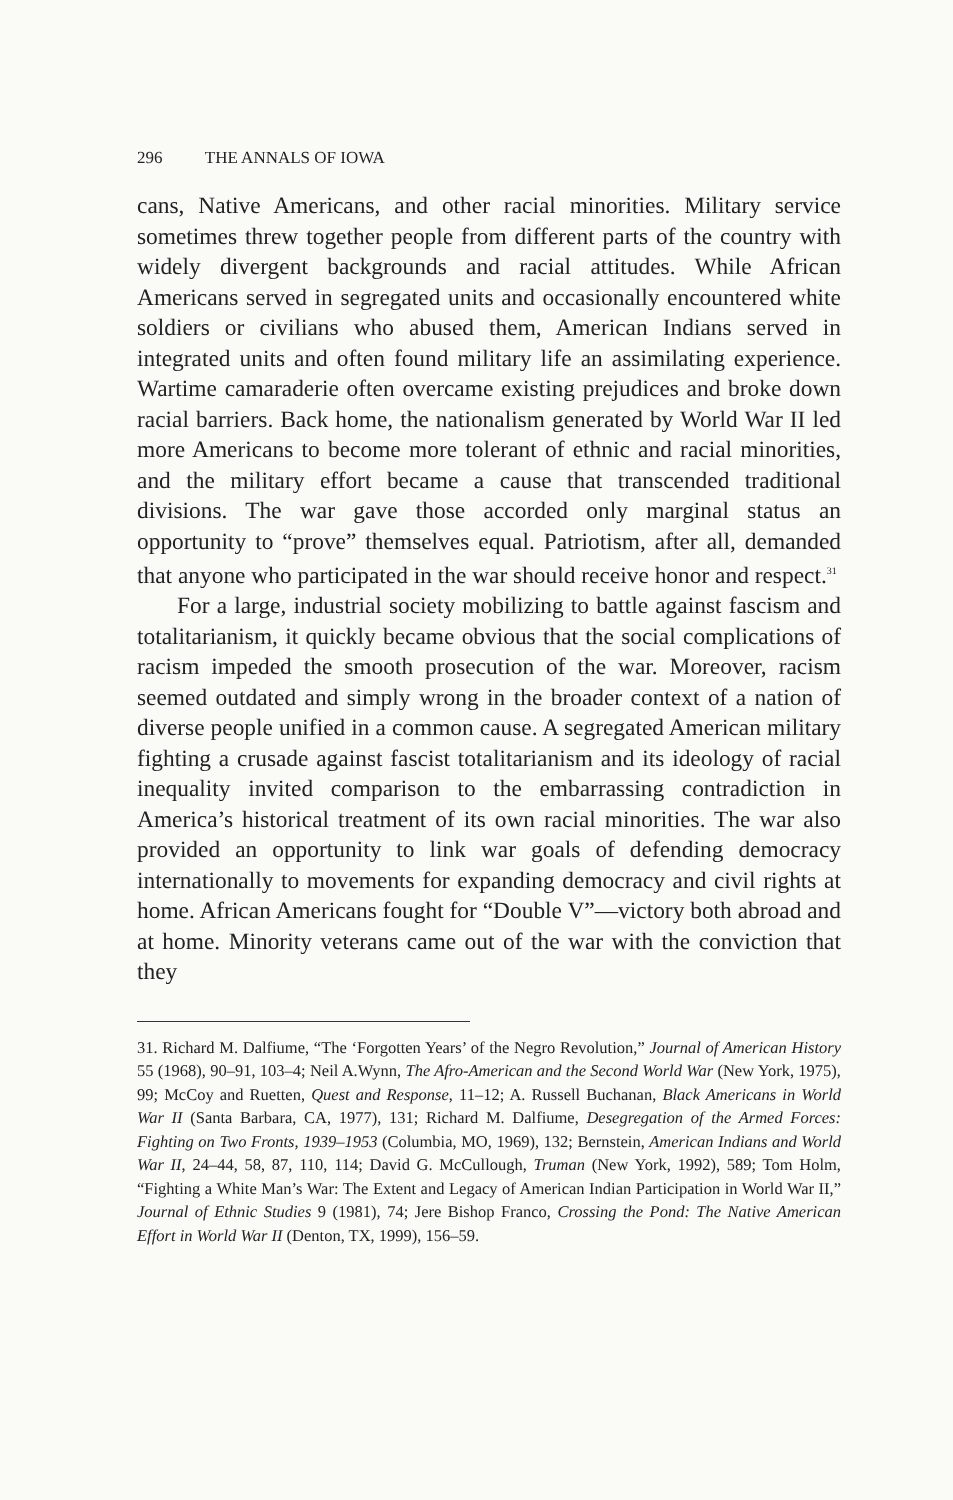296 THE ANNALS OF IOWA
cans, Native Americans, and other racial minorities. Military service sometimes threw together people from different parts of the country with widely divergent backgrounds and racial attitudes. While African Americans served in segregated units and occasionally encountered white soldiers or civilians who abused them, American Indians served in integrated units and often found military life an assimilating experience. Wartime camaraderie often overcame existing prejudices and broke down racial barriers. Back home, the nationalism generated by World War II led more Americans to become more tolerant of ethnic and racial minorities, and the military effort became a cause that transcended traditional divisions. The war gave those accorded only marginal status an opportunity to “prove” themselves equal. Patriotism, after all, demanded that anyone who participated in the war should receive honor and respect.<sup>31</sup>
For a large, industrial society mobilizing to battle against fascism and totalitarianism, it quickly became obvious that the social complications of racism impeded the smooth prosecution of the war. Moreover, racism seemed outdated and simply wrong in the broader context of a nation of diverse people unified in a common cause. A segregated American military fighting a crusade against fascist totalitarianism and its ideology of racial inequality invited comparison to the embarrassing contradiction in America’s historical treatment of its own racial minorities. The war also provided an opportunity to link war goals of defending democracy internationally to movements for expanding democracy and civil rights at home. African Americans fought for “Double V”—victory both abroad and at home. Minority veterans came out of the war with the conviction that they
31. Richard M. Dalfiume, “The ‘Forgotten Years’ of the Negro Revolution,” Journal of American History 55 (1968), 90–91, 103–4; Neil A.Wynn, The Afro-American and the Second World War (New York, 1975), 99; McCoy and Ruetten, Quest and Response, 11–12; A. Russell Buchanan, Black Americans in World War II (Santa Barbara, CA, 1977), 131; Richard M. Dalfiume, Desegregation of the Armed Forces: Fighting on Two Fronts, 1939–1953 (Columbia, MO, 1969), 132; Bernstein, American Indians and World War II, 24–44, 58, 87, 110, 114; David G. McCullough, Truman (New York, 1992), 589; Tom Holm, “Fighting a White Man’s War: The Extent and Legacy of American Indian Participation in World War II,” Journal of Ethnic Studies 9 (1981), 74; Jere Bishop Franco, Crossing the Pond: The Native American Effort in World War II (Denton, TX, 1999), 156–59.